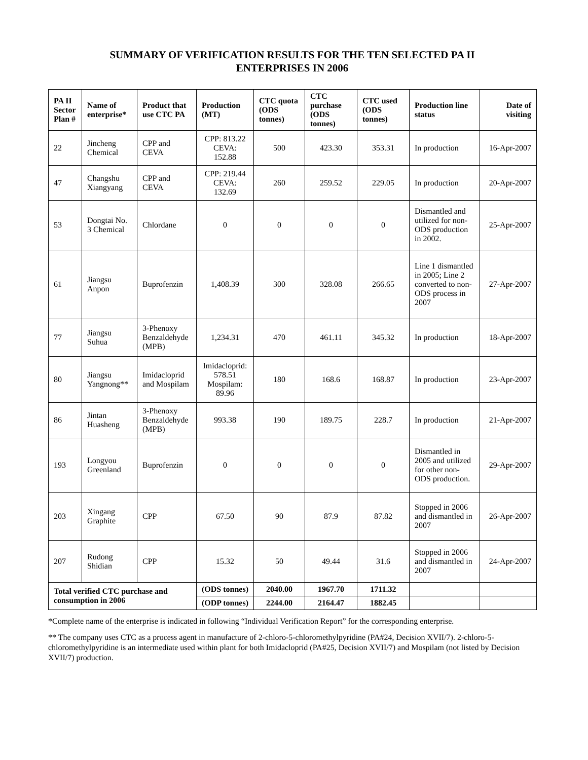SUMMARY OF VERIFICATION RESULTS FOR THE TEN SELECTED PA II
ENTERPRISES IN 2006
| PA II Sector Plan # | Name of enterprise* | Product that use CTC PA | Production (MT) | CTC quota (ODS tonnes) | CTC purchase (ODS tonnes) | CTC used (ODS tonnes) | Production line status | Date of visiting |
| --- | --- | --- | --- | --- | --- | --- | --- | --- |
| 22 | Jincheng Chemical | CPP and CEVA | CPP: 813.22 CEVA: 152.88 | 500 | 423.30 | 353.31 | In production | 16-Apr-2007 |
| 47 | Changshu Xiangyang | CPP and CEVA | CPP: 219.44 CEVA: 132.69 | 260 | 259.52 | 229.05 | In production | 20-Apr-2007 |
| 53 | Dongtai No. 3 Chemical | Chlordane | 0 | 0 | 0 | 0 | Dismantled and utilized for non-ODS production in 2002. | 25-Apr-2007 |
| 61 | Jiangsu Anpon | Buprofenzin | 1,408.39 | 300 | 328.08 | 266.65 | Line 1 dismantled in 2005; Line 2 converted to non-ODS process in 2007 | 27-Apr-2007 |
| 77 | Jiangsu Suhua | 3-Phenoxy Benzaldehyde (MPB) | 1,234.31 | 470 | 461.11 | 345.32 | In production | 18-Apr-2007 |
| 80 | Jiangsu Yangnong** | Imidacloprid and Mospilam | Imidacloprid: 578.51 Mospilam: 89.96 | 180 | 168.6 | 168.87 | In production | 23-Apr-2007 |
| 86 | Jintan Huasheng | 3-Phenoxy Benzaldehyde (MPB) | 993.38 | 190 | 189.75 | 228.7 | In production | 21-Apr-2007 |
| 193 | Longyou Greenland | Buprofenzin | 0 | 0 | 0 | 0 | Dismantled in 2005 and utilized for other non-ODS production. | 29-Apr-2007 |
| 203 | Xingang Graphite | CPP | 67.50 | 90 | 87.9 | 87.82 | Stopped in 2006 and dismantled in 2007 | 26-Apr-2007 |
| 207 | Rudong Shidian | CPP | 15.32 | 50 | 49.44 | 31.6 | Stopped in 2006 and dismantled in 2007 | 24-Apr-2007 |
| Total verified CTC purchase and consumption in 2006 | | | (ODS tonnes) | 2040.00 | 1967.70 | 1711.32 | | |
| | | | (ODP tonnes) | 2244.00 | 2164.47 | 1882.45 | | |
*Complete name of the enterprise is indicated in following “Individual Verification Report” for the corresponding enterprise.
** The company uses CTC as a process agent in manufacture of 2-chloro-5-chloromethylpyridine (PA#24, Decision XVII/7). 2-chloro-5-chloromethylpyridine is an intermediate used within plant for both Imidacloprid (PA#25, Decision XVII/7) and Mospilam (not listed by Decision XVII/7) production.